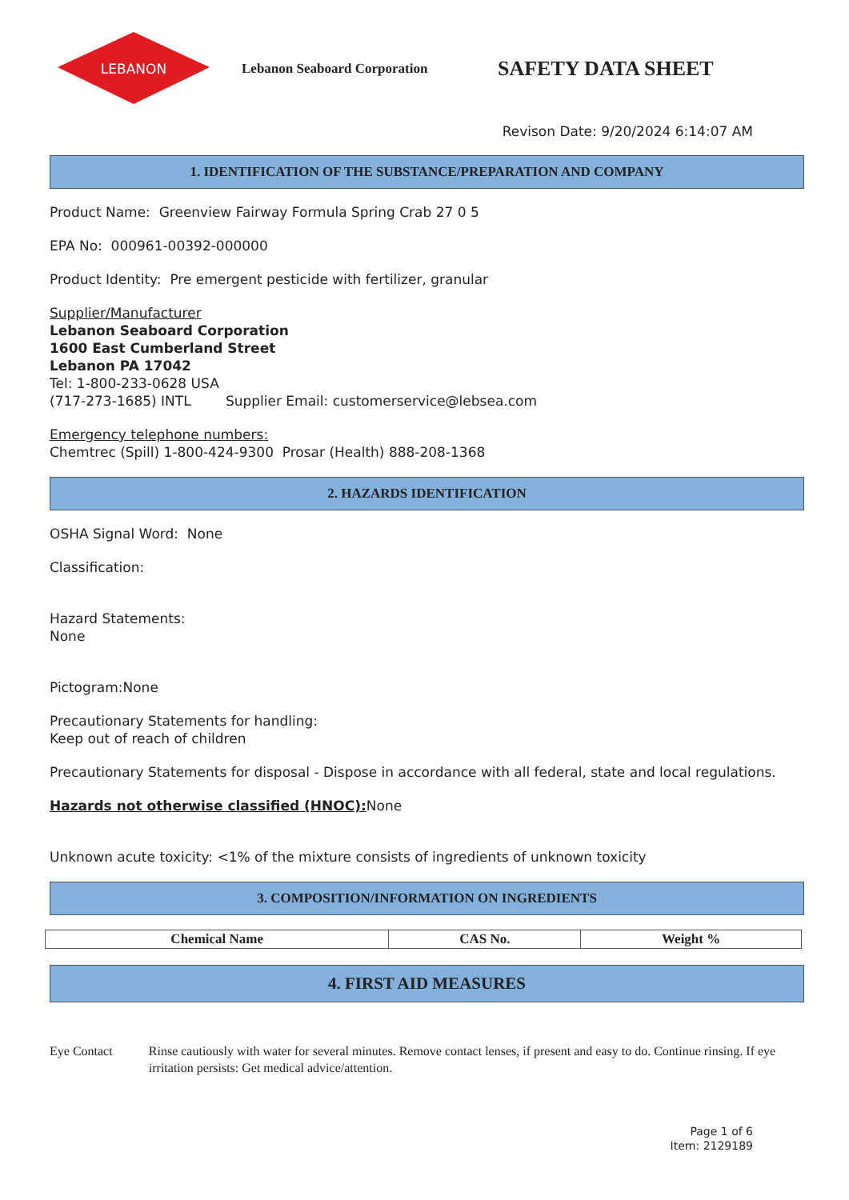LEBANON
Lebanon Seaboard Corporation
SAFETY DATA SHEET
Revison Date: 9/20/2024 6:14:07 AM
1. IDENTIFICATION OF THE SUBSTANCE/PREPARATION AND COMPANY
Product Name: Greenview Fairway Formula Spring Crab 27 0 5
EPA No: 000961-00392-000000
Product Identity: Pre emergent pesticide with fertilizer, granular
Supplier/Manufacturer
Lebanon Seaboard Corporation
1600 East Cumberland Street
Lebanon PA 17042
Tel: 1-800-233-0628 USA
(717-273-1685) INTL Supplier Email: customerservice@lebsea.com
Emergency telephone numbers:
Chemtrec (Spill) 1-800-424-9300 Prosar (Health) 888-208-1368
2. HAZARDS IDENTIFICATION
OSHA Signal Word: None
Classification:
Hazard Statements:
None
Pictogram:None
Precautionary Statements for handling:
Keep out of reach of children
Precautionary Statements for disposal - Dispose in accordance with all federal, state and local regulations.
Hazards not otherwise classified (HNOC): None
Unknown acute toxicity: <1% of the mixture consists of ingredients of unknown toxicity
3. COMPOSITION/INFORMATION ON INGREDIENTS
| Chemical Name | CAS No. | Weight % |
| --- | --- | --- |
4. FIRST AID MEASURES
Eye Contact Rinse cautiously with water for several minutes. Remove contact lenses, if present and easy to do. Continue rinsing. If eye irritation persists: Get medical advice/attention.
Page 1 of 6
Item: 2129189